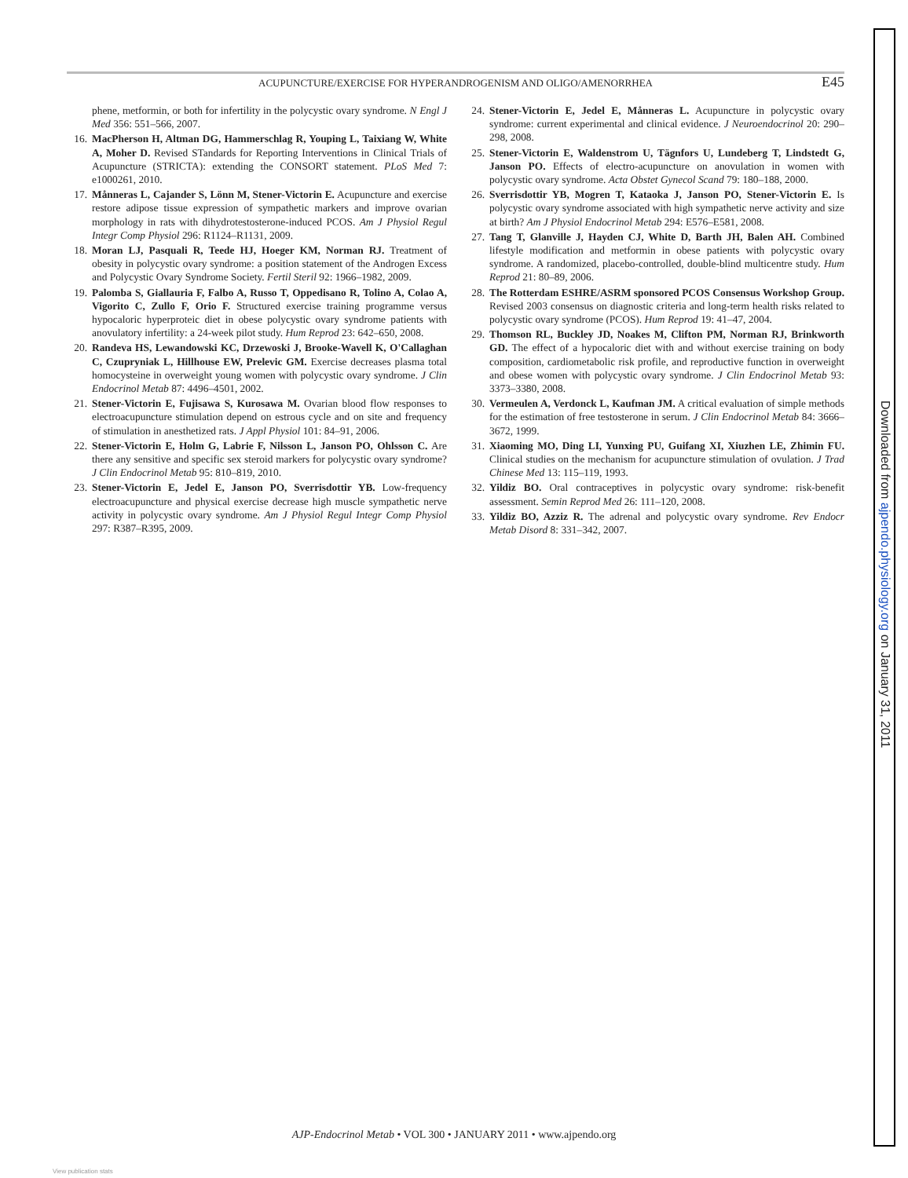ACUPUNCTURE/EXERCISE FOR HYPERANDROGENISM AND OLIGO/AMENORRHEA E45
phene, metformin, or both for infertility in the polycystic ovary syndrome. N Engl J Med 356: 551–566, 2007.
16. MacPherson H, Altman DG, Hammerschlag R, Youping L, Taixiang W, White A, Moher D. Revised STandards for Reporting Interventions in Clinical Trials of Acupuncture (STRICTA): extending the CONSORT statement. PLoS Med 7: e1000261, 2010.
17. Månneras L, Cajander S, Lönn M, Stener-Victorin E. Acupuncture and exercise restore adipose tissue expression of sympathetic markers and improve ovarian morphology in rats with dihydrotestosterone-induced PCOS. Am J Physiol Regul Integr Comp Physiol 296: R1124–R1131, 2009.
18. Moran LJ, Pasquali R, Teede HJ, Hoeger KM, Norman RJ. Treatment of obesity in polycystic ovary syndrome: a position statement of the Androgen Excess and Polycystic Ovary Syndrome Society. Fertil Steril 92: 1966–1982, 2009.
19. Palomba S, Giallauria F, Falbo A, Russo T, Oppedisano R, Tolino A, Colao A, Vigorito C, Zullo F, Orio F. Structured exercise training programme versus hypocaloric hyperproteic diet in obese polycystic ovary syndrome patients with anovulatory infertility: a 24-week pilot study. Hum Reprod 23: 642–650, 2008.
20. Randeva HS, Lewandowski KC, Drzewoski J, Brooke-Wavell K, O'Callaghan C, Czupryniak L, Hillhouse EW, Prelevic GM. Exercise decreases plasma total homocysteine in overweight young women with polycystic ovary syndrome. J Clin Endocrinol Metab 87: 4496–4501, 2002.
21. Stener-Victorin E, Fujisawa S, Kurosawa M. Ovarian blood flow responses to electroacupuncture stimulation depend on estrous cycle and on site and frequency of stimulation in anesthetized rats. J Appl Physiol 101: 84–91, 2006.
22. Stener-Victorin E, Holm G, Labrie F, Nilsson L, Janson PO, Ohlsson C. Are there any sensitive and specific sex steroid markers for polycystic ovary syndrome? J Clin Endocrinol Metab 95: 810–819, 2010.
23. Stener-Victorin E, Jedel E, Janson PO, Sverrisdottir YB. Low-frequency electroacupuncture and physical exercise decrease high muscle sympathetic nerve activity in polycystic ovary syndrome. Am J Physiol Regul Integr Comp Physiol 297: R387–R395, 2009.
24. Stener-Victorin E, Jedel E, Månneras L. Acupuncture in polycystic ovary syndrome: current experimental and clinical evidence. J Neuroendocrinol 20: 290–298, 2008.
25. Stener-Victorin E, Waldenstrom U, Tägnfors U, Lundeberg T, Lindstedt G, Janson PO. Effects of electro-acupuncture on anovulation in women with polycystic ovary syndrome. Acta Obstet Gynecol Scand 79: 180–188, 2000.
26. Sverrisdottir YB, Mogren T, Kataoka J, Janson PO, Stener-Victorin E. Is polycystic ovary syndrome associated with high sympathetic nerve activity and size at birth? Am J Physiol Endocrinol Metab 294: E576–E581, 2008.
27. Tang T, Glanville J, Hayden CJ, White D, Barth JH, Balen AH. Combined lifestyle modification and metformin in obese patients with polycystic ovary syndrome. A randomized, placebo-controlled, double-blind multicentre study. Hum Reprod 21: 80–89, 2006.
28. The Rotterdam ESHRE/ASRM sponsored PCOS Consensus Workshop Group. Revised 2003 consensus on diagnostic criteria and long-term health risks related to polycystic ovary syndrome (PCOS). Hum Reprod 19: 41–47, 2004.
29. Thomson RL, Buckley JD, Noakes M, Clifton PM, Norman RJ, Brinkworth GD. The effect of a hypocaloric diet with and without exercise training on body composition, cardiometabolic risk profile, and reproductive function in overweight and obese women with polycystic ovary syndrome. J Clin Endocrinol Metab 93: 3373–3380, 2008.
30. Vermeulen A, Verdonck L, Kaufman JM. A critical evaluation of simple methods for the estimation of free testosterone in serum. J Clin Endocrinol Metab 84: 3666–3672, 1999.
31. Xiaoming MO, Ding LI, Yunxing PU, Guifang XI, Xiuzhen LE, Zhimin FU. Clinical studies on the mechanism for acupuncture stimulation of ovulation. J Trad Chinese Med 13: 115–119, 1993.
32. Yildiz BO. Oral contraceptives in polycystic ovary syndrome: risk-benefit assessment. Semin Reprod Med 26: 111–120, 2008.
33. Yildiz BO, Azziz R. The adrenal and polycystic ovary syndrome. Rev Endocr Metab Disord 8: 331–342, 2007.
Downloaded from ajpendo.physiology.org on January 31, 2011
AJP-Endocrinol Metab • VOL 300 • JANUARY 2011 • www.ajpendo.org
View publication stats